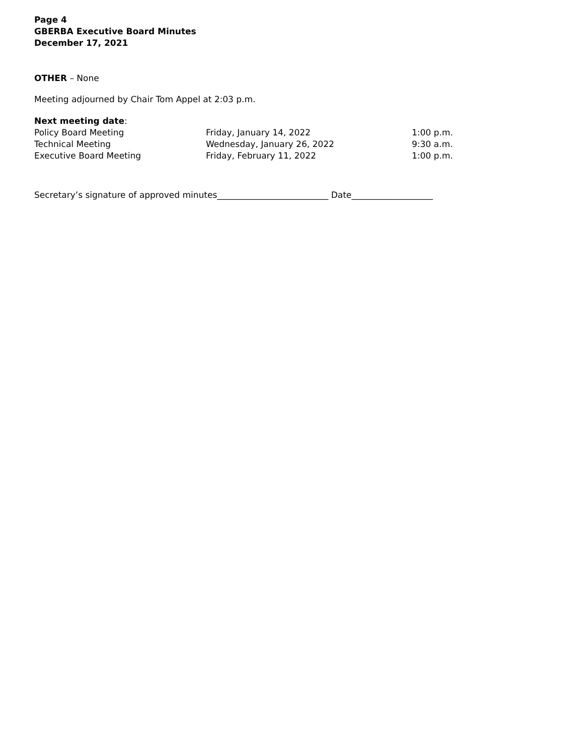Page 4
GBERBA Executive Board Minutes
December 17, 2021
OTHER – None
Meeting adjourned by Chair Tom Appel at 2:03 p.m.
Next meeting date:
| Policy Board Meeting | Friday, January 14, 2022 | 1:00 p.m. |
| Technical Meeting | Wednesday, January 26, 2022 | 9:30 a.m. |
| Executive Board Meeting | Friday, February 11, 2022 | 1:00 p.m. |
Secretary’s signature of approved minutes__________________________ Date___________________